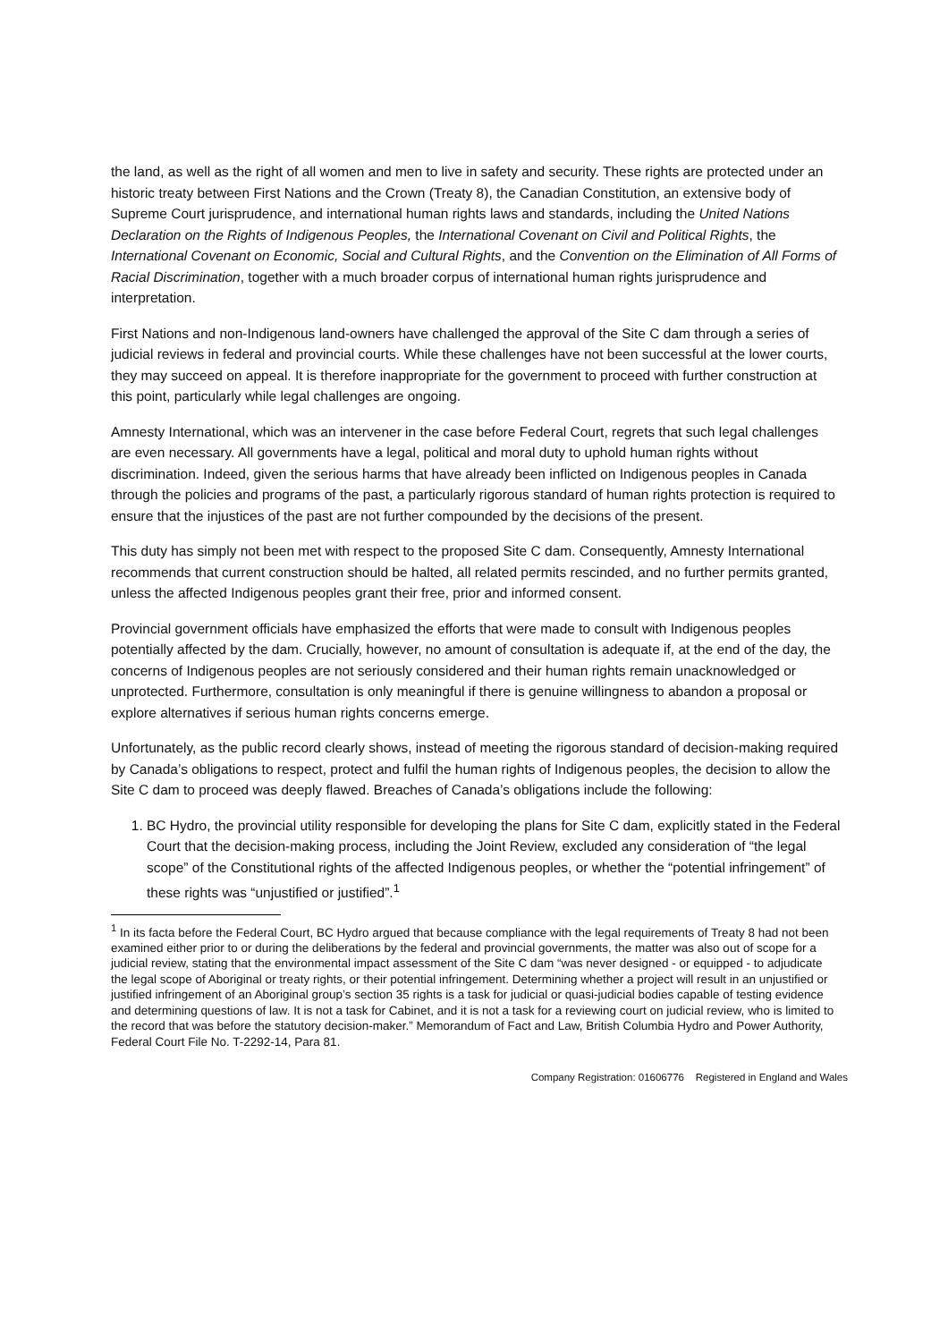the land, as well as the right of all women and men to live in safety and security. These rights are protected under an historic treaty between First Nations and the Crown (Treaty 8), the Canadian Constitution, an extensive body of Supreme Court jurisprudence, and international human rights laws and standards, including the United Nations Declaration on the Rights of Indigenous Peoples, the International Covenant on Civil and Political Rights, the International Covenant on Economic, Social and Cultural Rights, and the Convention on the Elimination of All Forms of Racial Discrimination, together with a much broader corpus of international human rights jurisprudence and interpretation.
First Nations and non-Indigenous land-owners have challenged the approval of the Site C dam through a series of judicial reviews in federal and provincial courts. While these challenges have not been successful at the lower courts, they may succeed on appeal. It is therefore inappropriate for the government to proceed with further construction at this point, particularly while legal challenges are ongoing.
Amnesty International, which was an intervener in the case before Federal Court, regrets that such legal challenges are even necessary. All governments have a legal, political and moral duty to uphold human rights without discrimination. Indeed, given the serious harms that have already been inflicted on Indigenous peoples in Canada through the policies and programs of the past, a particularly rigorous standard of human rights protection is required to ensure that the injustices of the past are not further compounded by the decisions of the present.
This duty has simply not been met with respect to the proposed Site C dam. Consequently, Amnesty International recommends that current construction should be halted, all related permits rescinded, and no further permits granted, unless the affected Indigenous peoples grant their free, prior and informed consent.
Provincial government officials have emphasized the efforts that were made to consult with Indigenous peoples potentially affected by the dam. Crucially, however, no amount of consultation is adequate if, at the end of the day, the concerns of Indigenous peoples are not seriously considered and their human rights remain unacknowledged or unprotected. Furthermore, consultation is only meaningful if there is genuine willingness to abandon a proposal or explore alternatives if serious human rights concerns emerge.
Unfortunately, as the public record clearly shows, instead of meeting the rigorous standard of decision-making required by Canada’s obligations to respect, protect and fulfil the human rights of Indigenous peoples, the decision to allow the Site C dam to proceed was deeply flawed. Breaches of Canada’s obligations include the following:
1. BC Hydro, the provincial utility responsible for developing the plans for Site C dam, explicitly stated in the Federal Court that the decision-making process, including the Joint Review, excluded any consideration of “the legal scope” of the Constitutional rights of the affected Indigenous peoples, or whether the “potential infringement” of these rights was “unjustified or justified”.<sup>1</sup>
<sup>1</sup> In its facta before the Federal Court, BC Hydro argued that because compliance with the legal requirements of Treaty 8 had not been examined either prior to or during the deliberations by the federal and provincial governments, the matter was also out of scope for a judicial review, stating that the environmental impact assessment of the Site C dam “was never designed - or equipped - to adjudicate the legal scope of Aboriginal or treaty rights, or their potential infringement. Determining whether a project will result in an unjustified or justified infringement of an Aboriginal group’s section 35 rights is a task for judicial or quasi-judicial bodies capable of testing evidence and determining questions of law. It is not a task for Cabinet, and it is not a task for a reviewing court on judicial review, who is limited to the record that was before the statutory decision-maker.” Memorandum of Fact and Law, British Columbia Hydro and Power Authority, Federal Court File No. T-2292-14, Para 81.
Company Registration: 01606776 Registered in England and Wales